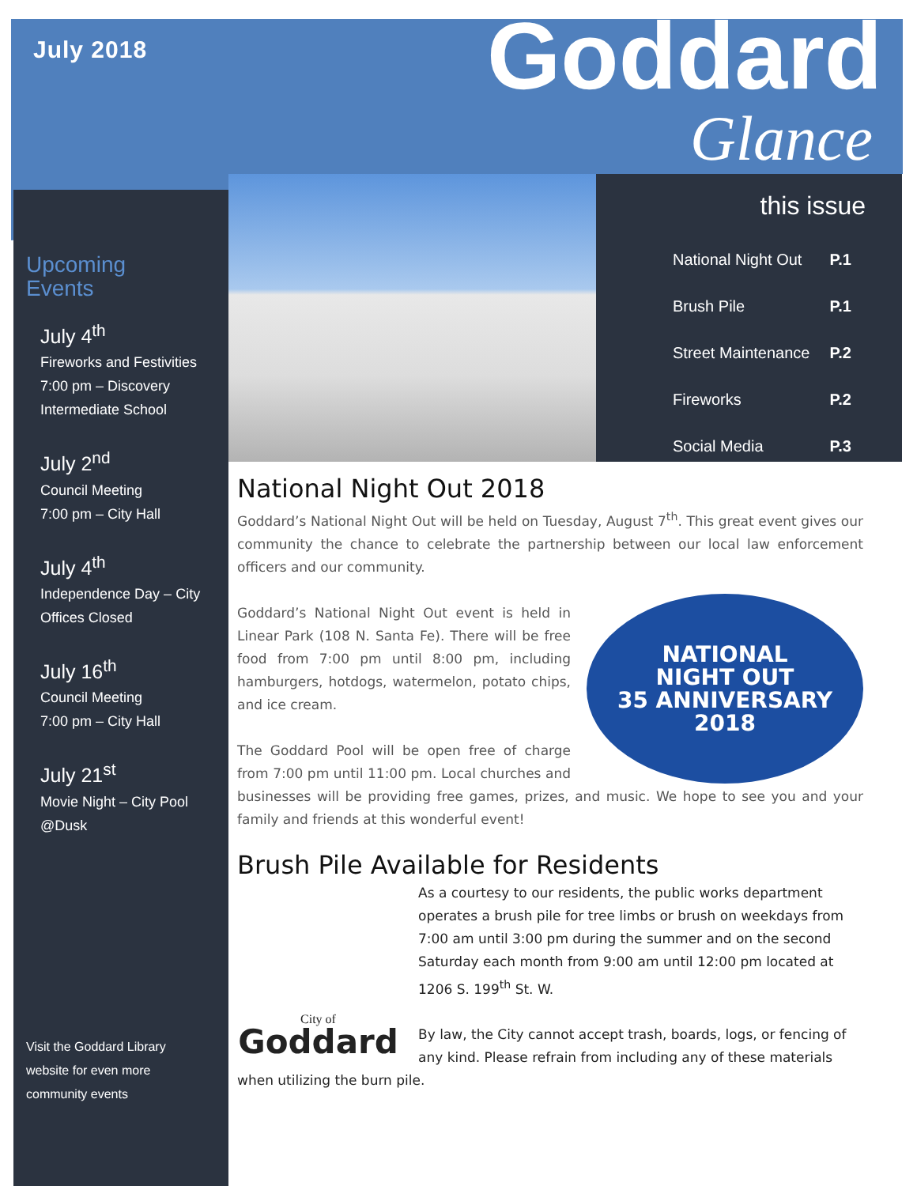July 2018 Goddard
Glance
Upcoming
Events
July 4<sup>th</sup>
Fireworks and Festivities
7:00 pm – Discovery Intermediate School
July 2<sup>nd</sup>
Council Meeting
7:00 pm – City Hall
July 4<sup>th</sup>
Independence Day – City Offices Closed
July 16<sup>th</sup>
Council Meeting
7:00 pm – City Hall
July 21<sup>st</sup>
Movie Night – City Pool @Dusk
Visit the Goddard Library website for even more community events
this issue
| National Night Out | P.1 |
| Brush Pile | P.1 |
| Street Maintenance | P.2 |
| Fireworks | P.2 |
| Social Media | P.3 |
National Night Out 2018
Goddard’s National Night Out will be held on Tuesday, August 7<sup>th</sup>. This great event gives our community the chance to celebrate the partnership between our local law enforcement officers and our community.
NATIONAL
NIGHT OUT
35 ANNIVERSARY
2018
Goddard’s National Night Out event is held in Linear Park (108 N. Santa Fe). There will be free food from 7:00 pm until 8:00 pm, including hamburgers, hotdogs, watermelon, potato chips, and ice cream.
The Goddard Pool will be open free of charge from 7:00 pm until 11:00 pm. Local churches and businesses will be providing free games, prizes, and music. We hope to see you and your family and friends at this wonderful event!
Brush Pile Available for Residents
City of
Goddard
As a courtesy to our residents, the public works department operates a brush pile for tree limbs or brush on weekdays from 7:00 am until 3:00 pm during the summer and on the second Saturday each month from 9:00 am until 12:00 pm located at 1206 S. 199<sup>th</sup> St. W.
By law, the City cannot accept trash, boards, logs, or fencing of any kind. Please refrain from including any of these materials when utilizing the burn pile.